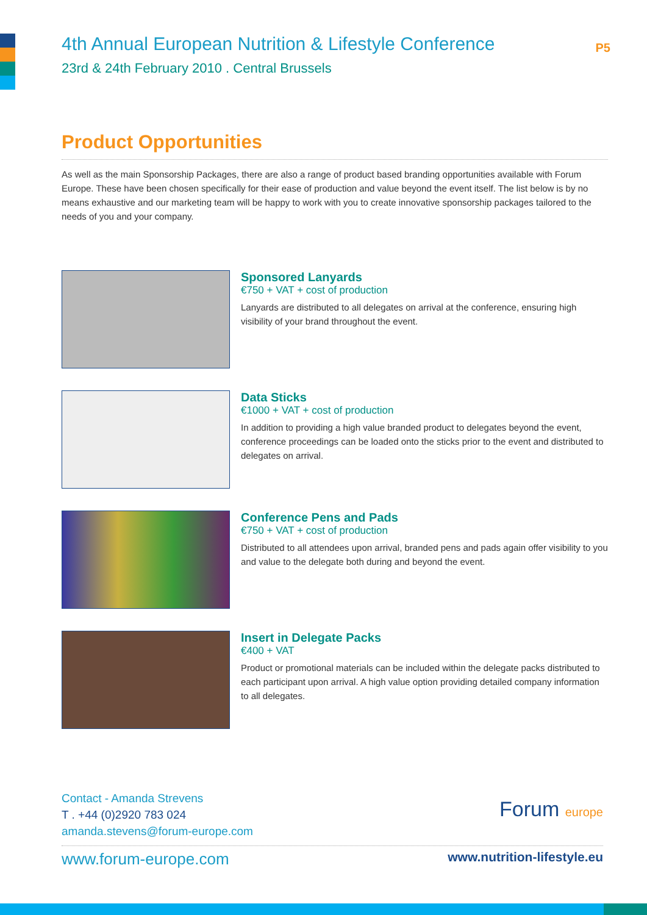4th Annual European Nutrition & Lifestyle Conference
P5
23rd & 24th February 2010 . Central Brussels
Product Opportunities
As well as the main Sponsorship Packages, there are also a range of product based branding opportunities available with Forum Europe. These have been chosen specifically for their ease of production and value beyond the event itself. The list below is by no means exhaustive and our marketing team will be happy to work with you to create innovative sponsorship packages tailored to the needs of you and your company.
Sponsored Lanyards
€750 + VAT + cost of production
Lanyards are distributed to all delegates on arrival at the conference, ensuring high visibility of your brand throughout the event.
Data Sticks
€1000 + VAT + cost of production
In addition to providing a high value branded product to delegates beyond the event, conference proceedings can be loaded onto the sticks prior to the event and distributed to delegates on arrival.
Conference Pens and Pads
€750 + VAT + cost of production
Distributed to all attendees upon arrival, branded pens and pads again offer visibility to you and value to the delegate both during and beyond the event.
Insert in Delegate Packs
€400 + VAT
Product or promotional materials can be included within the delegate packs distributed to each participant upon arrival. A high value option providing detailed company information to all delegates.
Contact - Amanda Strevens
T . +44 (0)2920 783 024
amanda.stevens@forum-europe.com
Forum europe
www.forum-europe.com www.nutrition-lifestyle.eu